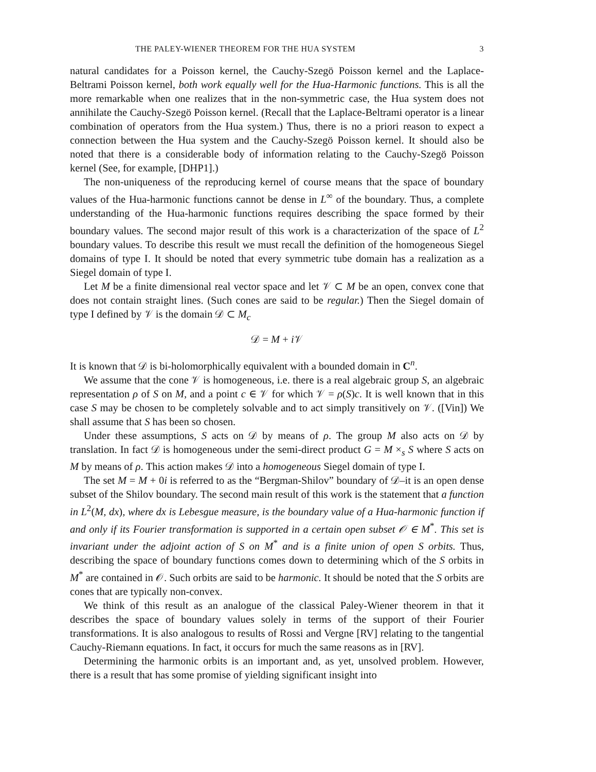THE PALEY-WIENER THEOREM FOR THE HUA SYSTEM 3
natural candidates for a Poisson kernel, the Cauchy-Szegö Poisson kernel and the Laplace-Beltrami Poisson kernel, both work equally well for the Hua-Harmonic functions. This is all the more remarkable when one realizes that in the non-symmetric case, the Hua system does not annihilate the Cauchy-Szegö Poisson kernel. (Recall that the Laplace-Beltrami operator is a linear combination of operators from the Hua system.) Thus, there is no a priori reason to expect a connection between the Hua system and the Cauchy-Szegö Poisson kernel. It should also be noted that there is a considerable body of information relating to the Cauchy-Szegö Poisson kernel (See, for example, [DHP1].)
The non-uniqueness of the reproducing kernel of course means that the space of boundary values of the Hua-harmonic functions cannot be dense in L<sup>∞</sup> of the boundary. Thus, a complete understanding of the Hua-harmonic functions requires describing the space formed by their boundary values. The second major result of this work is a characterization of the space of L<sup>2</sup> boundary values. To describe this result we must recall the definition of the homogeneous Siegel domains of type I. It should be noted that every symmetric tube domain has a realization as a Siegel domain of type I.
Let M be a finite dimensional real vector space and let 𝒱 ⊂ M be an open, convex cone that does not contain straight lines. (Such cones are said to be regular.) Then the Siegel domain of type I defined by 𝒱 is the domain 𝒟 ⊂ M<sub>c</sub>
𝒟 = M + i 𝒱
It is known that 𝒟 is bi-holomorphically equivalent with a bounded domain in C<sup>n</sup>.
We assume that the cone 𝒱 is homogeneous, i.e. there is a real algebraic group S, an algebraic representation ρ of S on M, and a point c ∈ 𝒱 for which 𝒱 = ρ(S)c. It is well known that in this case S may be chosen to be completely solvable and to act simply transitively on 𝒱. ([Vin]) We shall assume that S has been so chosen.
Under these assumptions, S acts on 𝒟 by means of ρ. The group M also acts on 𝒟 by translation. In fact 𝒟 is homogeneous under the semi-direct product G = M ×<sub>s</sub> S where S acts on M by means of ρ. This action makes 𝒟 into a homogeneous Siegel domain of type I.
The set M = M + 0i is referred to as the “Bergman-Shilov” boundary of 𝒟–it is an open dense subset of the Shilov boundary. The second main result of this work is the statement that a function in L<sup>2</sup>(M, dx), where dx is Lebesgue measure, is the boundary value of a Hua-harmonic function if and only if its Fourier transformation is supported in a certain open subset 𝒪 ∈ M<sup>*</sup>. This set is invariant under the adjoint action of S on M<sup>*</sup> and is a finite union of open S orbits. Thus, describing the space of boundary functions comes down to determining which of the S orbits in M<sup>*</sup> are contained in 𝒪. Such orbits are said to be harmonic. It should be noted that the S orbits are cones that are typically non-convex.
We think of this result as an analogue of the classical Paley-Wiener theorem in that it describes the space of boundary values solely in terms of the support of their Fourier transformations. It is also analogous to results of Rossi and Vergne [RV] relating to the tangential Cauchy-Riemann equations. In fact, it occurs for much the same reasons as in [RV].
Determining the harmonic orbits is an important and, as yet, unsolved problem. However, there is a result that has some promise of yielding significant insight into